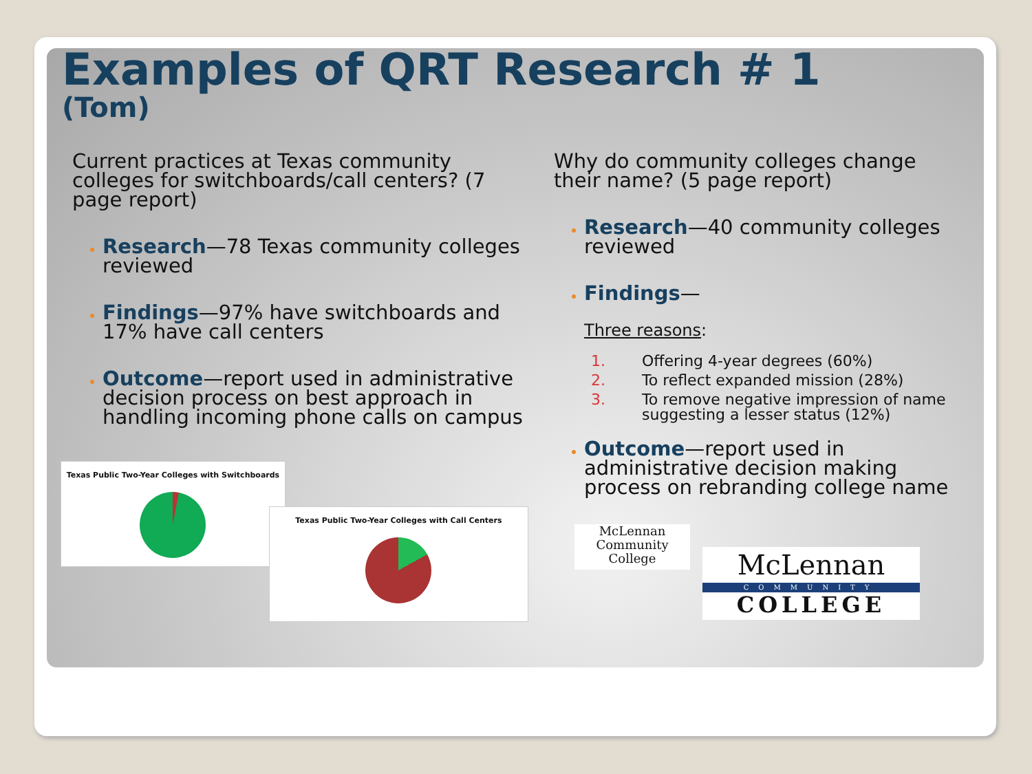Examples of QRT Research # 1
(Tom)
Current practices at Texas community colleges for switchboards/call centers? (7 page report)
Research—78 Texas community colleges reviewed
Findings—97% have switchboards and 17% have call centers
Outcome—report used in administrative decision process on best approach in handling incoming phone calls on campus
Texas Public Two-Year Colleges with Switchboards
Texas Public Two-Year Colleges with Call Centers
Why do community colleges change their name? (5 page report)
Research—40 community colleges reviewed
Findings—
Three reasons:
1. Offering 4-year degrees (60%)
2. To reflect expanded mission (28%)
3. To remove negative impression of name suggesting a lesser status (12%)
Outcome—report used in administrative decision making process on rebranding college name
McLennan
Community
College
McLennan
COMMUNITY
COLLEGE